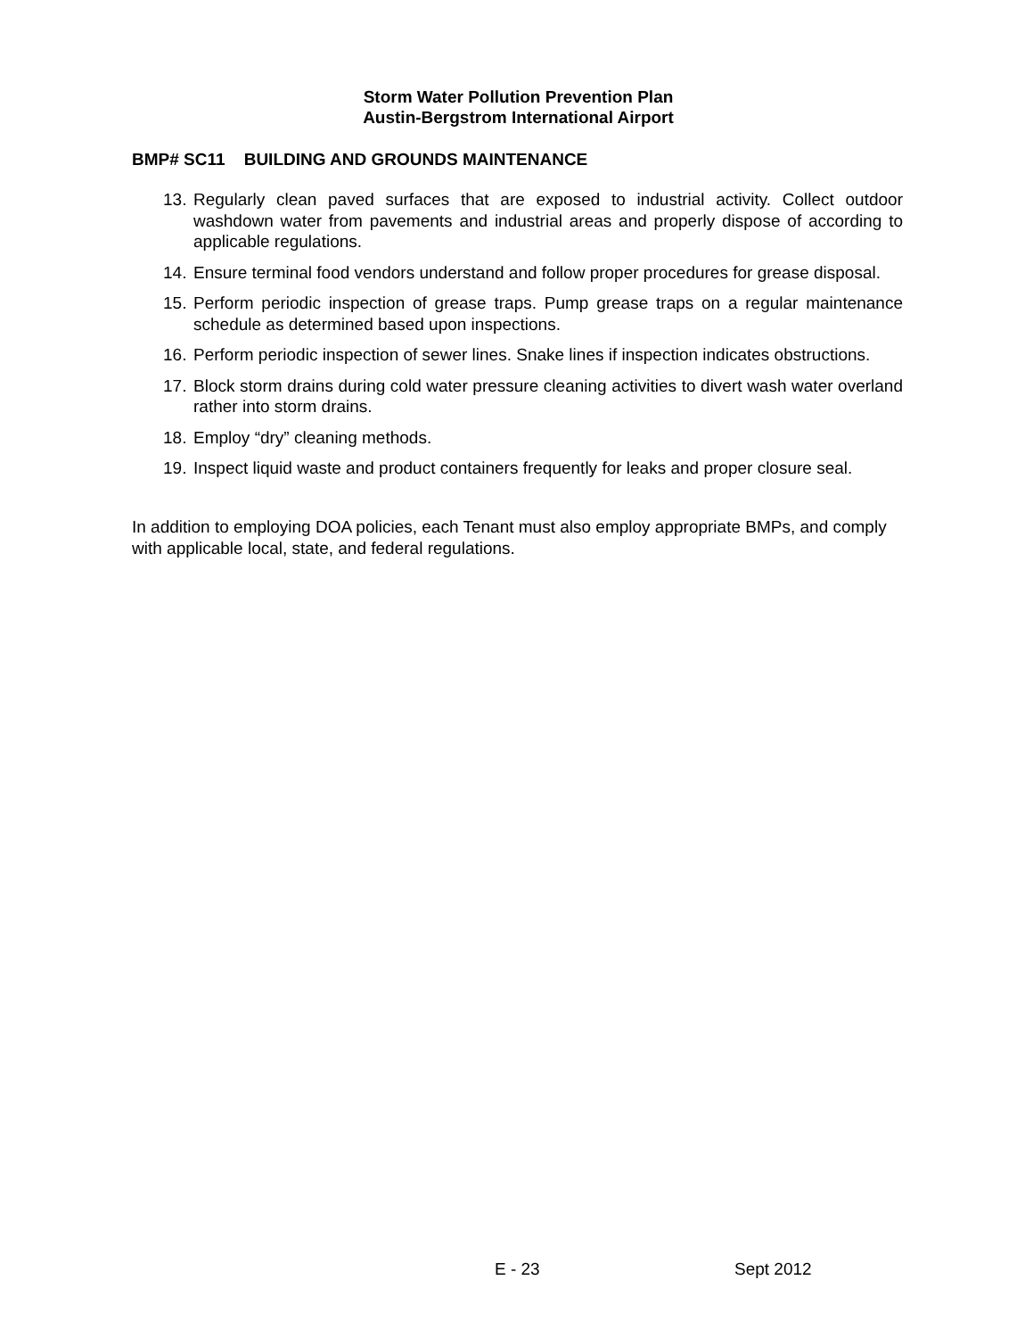Storm Water Pollution Prevention Plan
Austin-Bergstrom International Airport
BMP# SC11 BUILDING AND GROUNDS MAINTENANCE
13. Regularly clean paved surfaces that are exposed to industrial activity. Collect outdoor washdown water from pavements and industrial areas and properly dispose of according to applicable regulations.
14. Ensure terminal food vendors understand and follow proper procedures for grease disposal.
15. Perform periodic inspection of grease traps. Pump grease traps on a regular maintenance schedule as determined based upon inspections.
16. Perform periodic inspection of sewer lines. Snake lines if inspection indicates obstructions.
17. Block storm drains during cold water pressure cleaning activities to divert wash water overland rather into storm drains.
18. Employ “dry” cleaning methods.
19. Inspect liquid waste and product containers frequently for leaks and proper closure seal.
In addition to employing DOA policies, each Tenant must also employ appropriate BMPs, and comply with applicable local, state, and federal regulations.
E - 23 Sept 2012